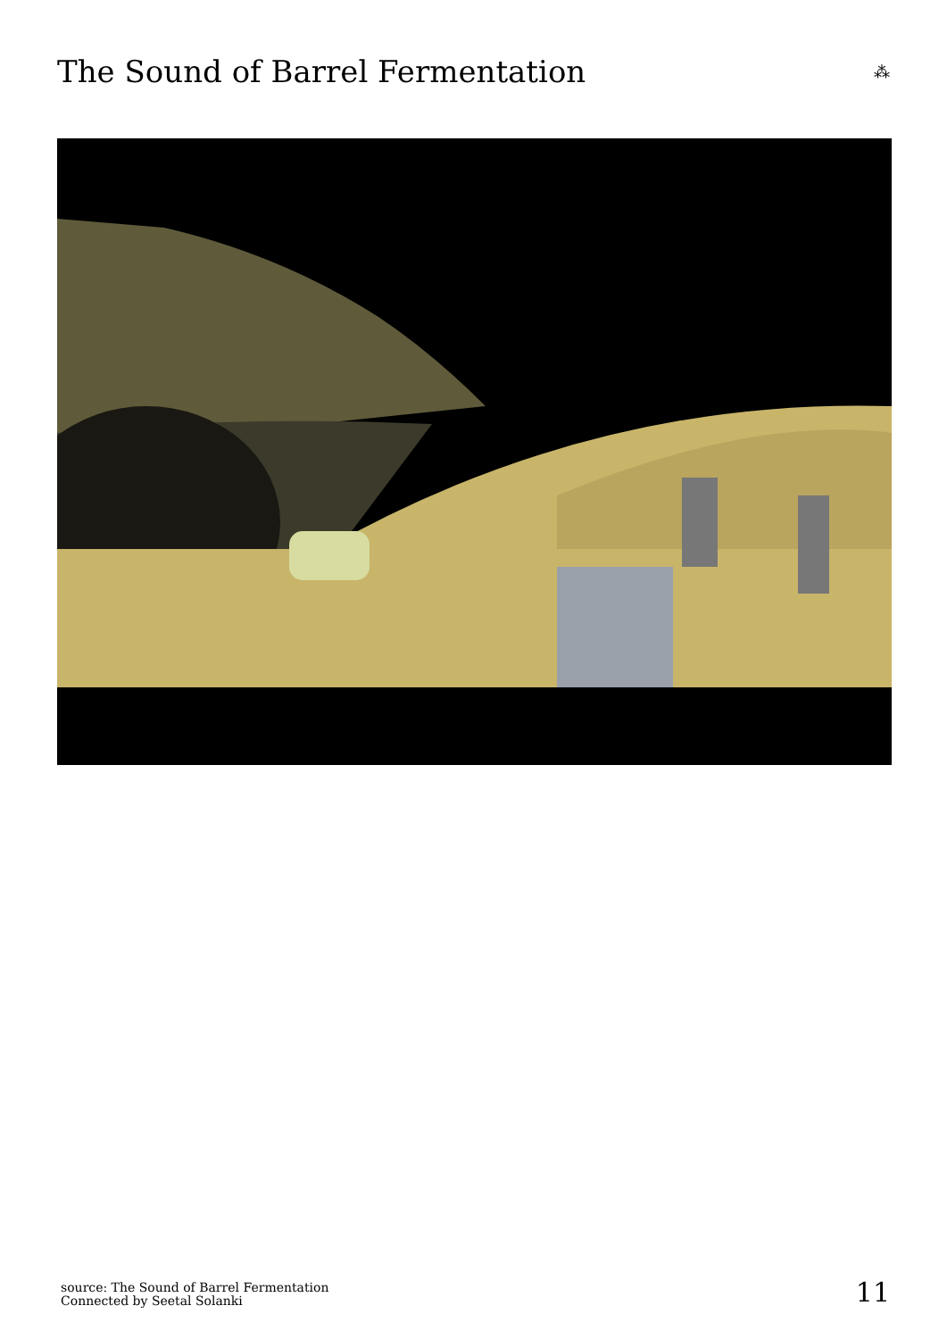The Sound of Barrel Fermentation
⁂
source: The Sound of Barrel Fermentation
Connected by Seetal Solanki
11